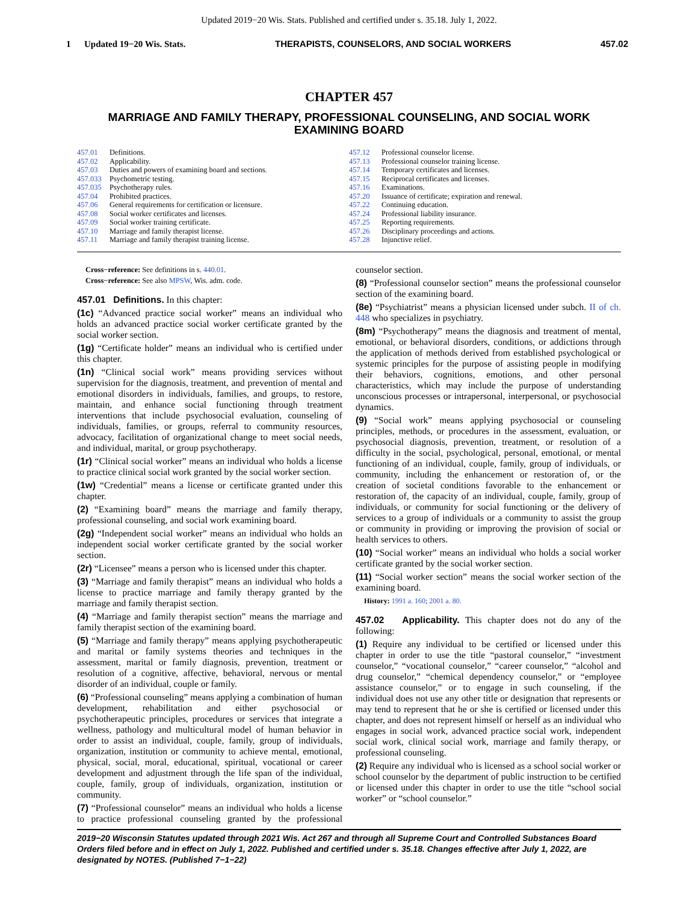Updated 2019−20 Wis. Stats. Published and certified under s. 35.18. July 1, 2022.
1 Updated 19−20 Wis. Stats. THERAPISTS, COUNSELORS, AND SOCIAL WORKERS 457.02
CHAPTER 457
MARRIAGE AND FAMILY THERAPY, PROFESSIONAL COUNSELING, AND SOCIAL WORK EXAMINING BOARD
457.01 Definitions.
457.02 Applicability.
457.03 Duties and powers of examining board and sections.
457.033 Psychometric testing.
457.035 Psychotherapy rules.
457.04 Prohibited practices.
457.06 General requirements for certification or licensure.
457.08 Social worker certificates and licenses.
457.09 Social worker training certificate.
457.10 Marriage and family therapist license.
457.11 Marriage and family therapist training license.
457.12 Professional counselor license.
457.13 Professional counselor training license.
457.14 Temporary certificates and licenses.
457.15 Reciprocal certificates and licenses.
457.16 Examinations.
457.20 Issuance of certificate; expiration and renewal.
457.22 Continuing education.
457.24 Professional liability insurance.
457.25 Reporting requirements.
457.26 Disciplinary proceedings and actions.
457.28 Injunctive relief.
Cross−reference: See definitions in s. 440.01.
Cross−reference: See also MPSW, Wis. adm. code.
457.01 Definitions. In this chapter:
(1c) “Advanced practice social worker” means an individual who holds an advanced practice social worker certificate granted by the social worker section.
(1g) “Certificate holder” means an individual who is certified under this chapter.
(1n) “Clinical social work” means providing services without supervision for the diagnosis, treatment, and prevention of mental and emotional disorders in individuals, families, and groups, to restore, maintain, and enhance social functioning through treatment interventions that include psychosocial evaluation, counseling of individuals, families, or groups, referral to community resources, advocacy, facilitation of organizational change to meet social needs, and individual, marital, or group psychotherapy.
(1r) “Clinical social worker” means an individual who holds a license to practice clinical social work granted by the social worker section.
(1w) “Credential” means a license or certificate granted under this chapter.
(2) “Examining board” means the marriage and family therapy, professional counseling, and social work examining board.
(2g) “Independent social worker” means an individual who holds an independent social worker certificate granted by the social worker section.
(2r) “Licensee” means a person who is licensed under this chapter.
(3) “Marriage and family therapist” means an individual who holds a license to practice marriage and family therapy granted by the marriage and family therapist section.
(4) “Marriage and family therapist section” means the marriage and family therapist section of the examining board.
(5) “Marriage and family therapy” means applying psychotherapeutic and marital or family systems theories and techniques in the assessment, marital or family diagnosis, prevention, treatment or resolution of a cognitive, affective, behavioral, nervous or mental disorder of an individual, couple or family.
(6) “Professional counseling” means applying a combination of human development, rehabilitation and either psychosocial or psychotherapeutic principles, procedures or services that integrate a wellness, pathology and multicultural model of human behavior in order to assist an individual, couple, family, group of individuals, organization, institution or community to achieve mental, emotional, physical, social, moral, educational, spiritual, vocational or career development and adjustment through the life span of the individual, couple, family, group of individuals, organization, institution or community.
(7) “Professional counselor” means an individual who holds a license to practice professional counseling granted by the professional counselor section.
(8) “Professional counselor section” means the professional counselor section of the examining board.
(8e) “Psychiatrist” means a physician licensed under subch. II of ch. 448 who specializes in psychiatry.
(8m) “Psychotherapy” means the diagnosis and treatment of mental, emotional, or behavioral disorders, conditions, or addictions through the application of methods derived from established psychological or systemic principles for the purpose of assisting people in modifying their behaviors, cognitions, emotions, and other personal characteristics, which may include the purpose of understanding unconscious processes or intrapersonal, interpersonal, or psychosocial dynamics.
(9) “Social work” means applying psychosocial or counseling principles, methods, or procedures in the assessment, evaluation, or psychosocial diagnosis, prevention, treatment, or resolution of a difficulty in the social, psychological, personal, emotional, or mental functioning of an individual, couple, family, group of individuals, or community, including the enhancement or restoration of, or the creation of societal conditions favorable to the enhancement or restoration of, the capacity of an individual, couple, family, group of individuals, or community for social functioning or the delivery of services to a group of individuals or a community to assist the group or community in providing or improving the provision of social or health services to others.
(10) “Social worker” means an individual who holds a social worker certificate granted by the social worker section.
(11) “Social worker section” means the social worker section of the examining board.
History: 1991 a. 160; 2001 a. 80.
457.02 Applicability. This chapter does not do any of the following:
(1) Require any individual to be certified or licensed under this chapter in order to use the title “pastoral counselor,” “investment counselor,” “vocational counselor,” “career counselor,” “alcohol and drug counselor,” “chemical dependency counselor,” or “employee assistance counselor,” or to engage in such counseling, if the individual does not use any other title or designation that represents or may tend to represent that he or she is certified or licensed under this chapter, and does not represent himself or herself as an individual who engages in social work, advanced practice social work, independent social work, clinical social work, marriage and family therapy, or professional counseling.
(2) Require any individual who is licensed as a school social worker or school counselor by the department of public instruction to be certified or licensed under this chapter in order to use the title “school social worker” or “school counselor.”
2019−20 Wisconsin Statutes updated through 2021 Wis. Act 267 and through all Supreme Court and Controlled Substances Board Orders filed before and in effect on July 1, 2022. Published and certified under s. 35.18. Changes effective after July 1, 2022, are designated by NOTES. (Published 7−1−22)